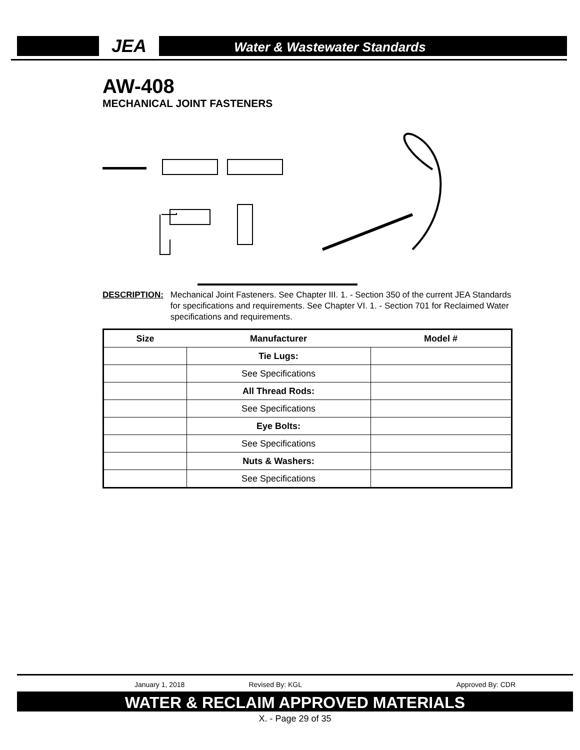JEA Water & Wastewater Standards
AW-408
MECHANICAL JOINT FASTENERS
DESCRIPTION: Mechanical Joint Fasteners. See Chapter III. 1. - Section 350 of the current JEA Standards for specifications and requirements. See Chapter VI. 1. - Section 701 for Reclaimed Water specifications and requirements.
| Size | Manufacturer | Model # |
| --- | --- | --- |
| | Tie Lugs: | |
| | See Specifications | |
| | All Thread Rods: | |
| | See Specifications | |
| | Eye Bolts: | |
| | See Specifications | |
| | Nuts & Washers: | |
| | See Specifications | |
January 1, 2018 Revised By: KGL Approved By: CDR
WATER & RECLAIM APPROVED MATERIALS
X. - Page 29 of 35